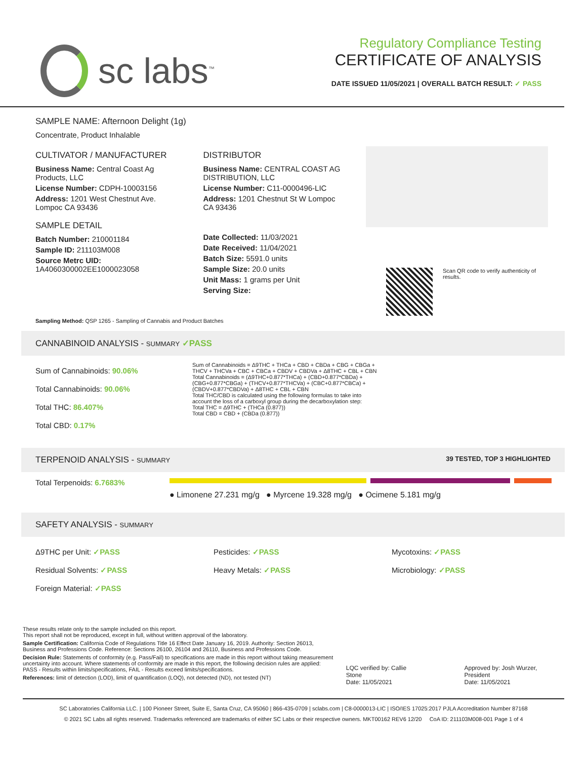sc labs<sup>™</sup>
Regulatory Compliance Testing
CERTIFICATE OF ANALYSIS
DATE ISSUED 11/05/2021 | OVERALL BATCH RESULT: ✓ PASS
SAMPLE NAME: Afternoon Delight (1g)
Concentrate, Product Inhalable
CULTIVATOR / MANUFACTURER
Business Name: Central Coast Ag Products, LLC
License Number: CDPH-10003156
Address: 1201 West Chestnut Ave. Lompoc CA 93436
SAMPLE DETAIL
Batch Number: 210001184
Sample ID: 211103M008
Source Metrc UID: 1A4060300002EE1000023058
DISTRIBUTOR
Business Name: CENTRAL COAST AG DISTRIBUTION, LLC
License Number: C11-0000496-LIC
Address: 1201 Chestnut St W Lompoc CA 93436
Date Collected: 11/03/2021
Date Received: 11/04/2021
Batch Size: 5591.0 units
Sample Size: 20.0 units
Unit Mass: 1 grams per Unit
Serving Size:
Scan QR code to verify authenticity of results.
Sampling Method: QSP 1265 - Sampling of Cannabis and Product Batches
CANNABINOID ANALYSIS - SUMMARY ✓PASS
Sum of Cannabinoids: 90.06%
Total Cannabinoids: 90.06%
Total THC: 86.407%
Total CBD: 0.17%
Sum of Cannabinoids = Δ9THC + THCa + CBD + CBDa + CBG + CBGa + THCV + THCVa + CBC + CBCa + CBDV + CBDVa + Δ8THC + CBL + CBN
Total Cannabinoids = (Δ9THC+0.877*THCa) + (CBD+0.877*CBDa) + (CBG+0.877*CBGa) + (THCV+0.877*THCVa) + (CBC+0.877*CBCa) + (CBDV+0.877*CBDVa) + Δ8THC + CBL + CBN
Total THC/CBD is calculated using the following formulas to take into account the loss of a carboxyl group during the decarboxylation step:
Total THC = Δ9THC + (THCa (0.877))
Total CBD = CBD + (CBDa (0.877))
TERPENOID ANALYSIS - SUMMARY 39 TESTED, TOP 3 HIGHLIGHTED
Total Terpenoids: 6.7683%
● Limonene 27.231 mg/g ● Myrcene 19.328 mg/g ● Ocimene 5.181 mg/g
SAFETY ANALYSIS - SUMMARY
Δ9THC per Unit: ✓PASS
Residual Solvents: ✓PASS
Foreign Material: ✓PASS
Pesticides: ✓PASS
Heavy Metals: ✓PASS
Mycotoxins: ✓PASS
Microbiology: ✓PASS
These results relate only to the sample included on this report.
This report shall not be reproduced, except in full, without written approval of the laboratory.
Sample Certification: California Code of Regulations Title 16 Effect Date January 16, 2019. Authority: Section 26013, Business and Professions Code. Reference: Sections 26100, 26104 and 26110, Business and Professions Code.
Decision Rule: Statements of conformity (e.g. Pass/Fail) to specifications are made in this report without taking measurement uncertainty into account. Where statements of conformity are made in this report, the following decision rules are applied: PASS - Results within limits/specifications, FAIL - Results exceed limits/specifications.
References: limit of detection (LOD), limit of quantification (LOQ), not detected (ND), not tested (NT)
LQC verified by: Callie Stone
Date: 11/05/2021
Approved by: Josh Wurzer, President
Date: 11/05/2021
SC Laboratories California LLC. | 100 Pioneer Street, Suite E, Santa Cruz, CA 95060 | 866-435-0709 | sclabs.com | C8-0000013-LIC | ISO/IES 17025:2017 PJLA Accreditation Number 87168
© 2021 SC Labs all rights reserved. Trademarks referenced are trademarks of either SC Labs or their respective owners. MKT00162 REV6 12/20 CoA ID: 211103M008-001 Page 1 of 4